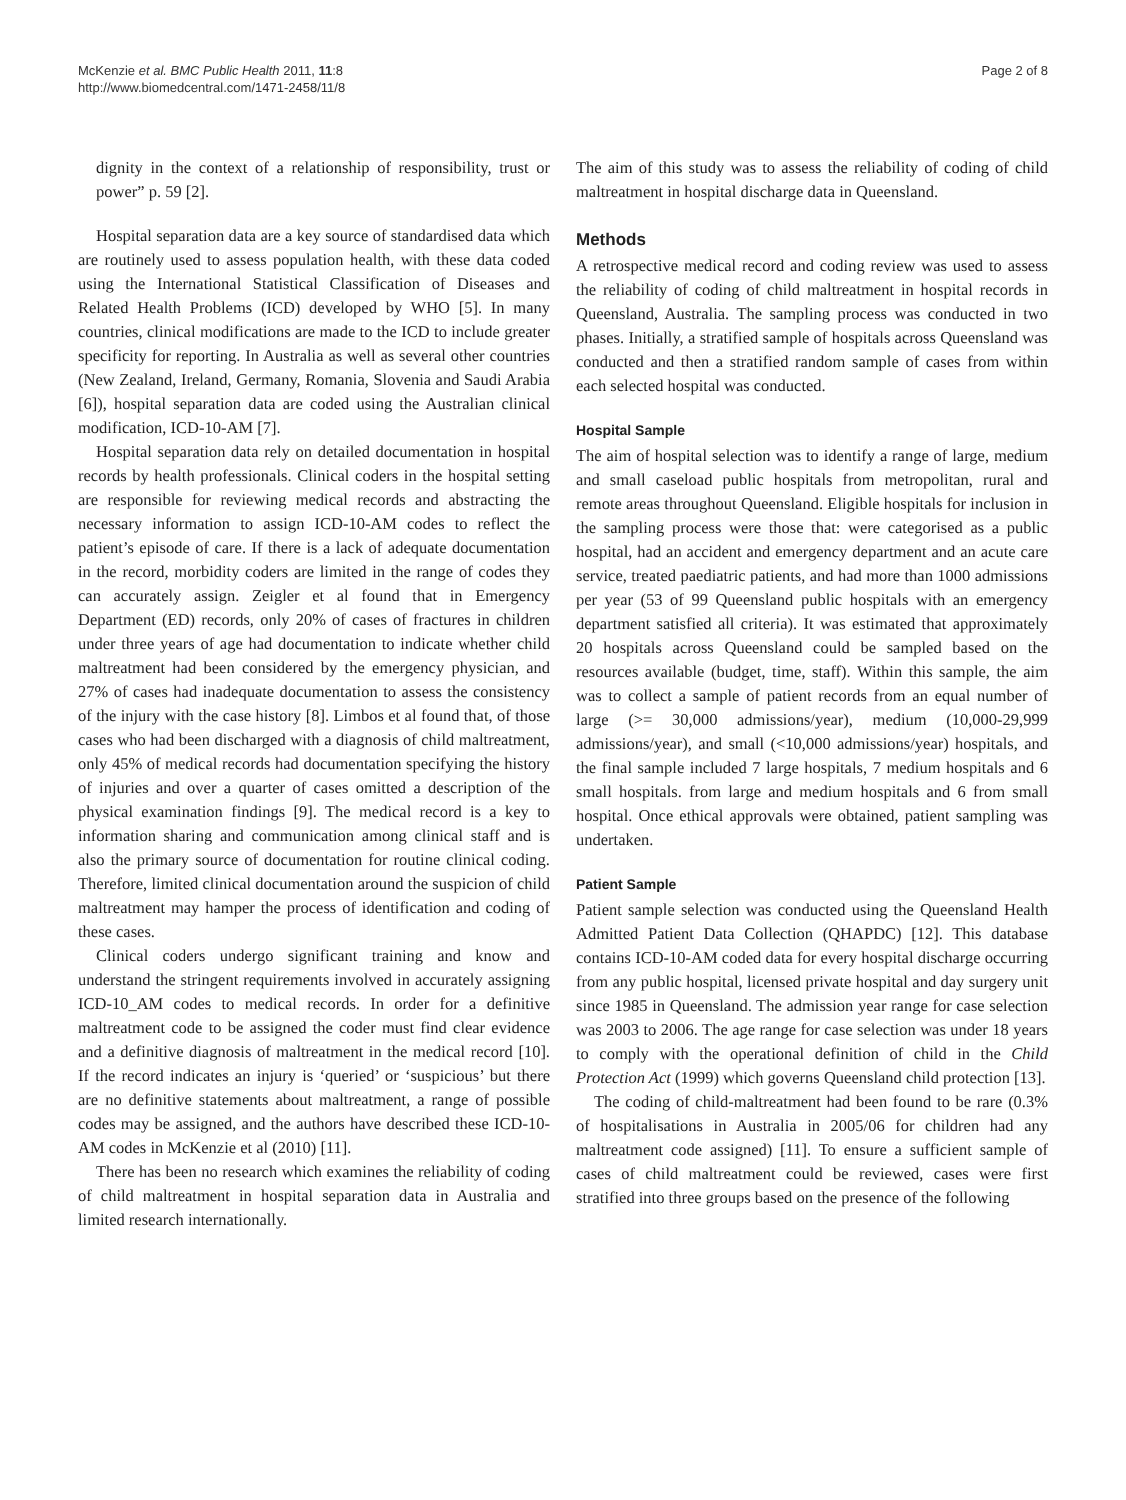McKenzie et al. BMC Public Health 2011, 11:8
http://www.biomedcentral.com/1471-2458/11/8
Page 2 of 8
dignity in the context of a relationship of responsibility, trust or power” p. 59 [2].
Hospital separation data are a key source of standardised data which are routinely used to assess population health, with these data coded using the International Statistical Classification of Diseases and Related Health Problems (ICD) developed by WHO [5]. In many countries, clinical modifications are made to the ICD to include greater specificity for reporting. In Australia as well as several other countries (New Zealand, Ireland, Germany, Romania, Slovenia and Saudi Arabia [6]), hospital separation data are coded using the Australian clinical modification, ICD-10-AM [7].
Hospital separation data rely on detailed documentation in hospital records by health professionals. Clinical coders in the hospital setting are responsible for reviewing medical records and abstracting the necessary information to assign ICD-10-AM codes to reflect the patient’s episode of care. If there is a lack of adequate documentation in the record, morbidity coders are limited in the range of codes they can accurately assign. Zeigler et al found that in Emergency Department (ED) records, only 20% of cases of fractures in children under three years of age had documentation to indicate whether child maltreatment had been considered by the emergency physician, and 27% of cases had inadequate documentation to assess the consistency of the injury with the case history [8]. Limbos et al found that, of those cases who had been discharged with a diagnosis of child maltreatment, only 45% of medical records had documentation specifying the history of injuries and over a quarter of cases omitted a description of the physical examination findings [9]. The medical record is a key to information sharing and communication among clinical staff and is also the primary source of documentation for routine clinical coding. Therefore, limited clinical documentation around the suspicion of child maltreatment may hamper the process of identification and coding of these cases.
Clinical coders undergo significant training and know and understand the stringent requirements involved in accurately assigning ICD-10_AM codes to medical records. In order for a definitive maltreatment code to be assigned the coder must find clear evidence and a definitive diagnosis of maltreatment in the medical record [10]. If the record indicates an injury is ‘queried’ or ‘suspicious’ but there are no definitive statements about maltreatment, a range of possible codes may be assigned, and the authors have described these ICD-10-AM codes in McKenzie et al (2010) [11].
There has been no research which examines the reliability of coding of child maltreatment in hospital separation data in Australia and limited research internationally.
The aim of this study was to assess the reliability of coding of child maltreatment in hospital discharge data in Queensland.
Methods
A retrospective medical record and coding review was used to assess the reliability of coding of child maltreatment in hospital records in Queensland, Australia. The sampling process was conducted in two phases. Initially, a stratified sample of hospitals across Queensland was conducted and then a stratified random sample of cases from within each selected hospital was conducted.
Hospital Sample
The aim of hospital selection was to identify a range of large, medium and small caseload public hospitals from metropolitan, rural and remote areas throughout Queensland. Eligible hospitals for inclusion in the sampling process were those that: were categorised as a public hospital, had an accident and emergency department and an acute care service, treated paediatric patients, and had more than 1000 admissions per year (53 of 99 Queensland public hospitals with an emergency department satisfied all criteria). It was estimated that approximately 20 hospitals across Queensland could be sampled based on the resources available (budget, time, staff). Within this sample, the aim was to collect a sample of patient records from an equal number of large (>= 30,000 admissions/year), medium (10,000-29,999 admissions/year), and small (<10,000 admissions/year) hospitals, and the final sample included 7 large hospitals, 7 medium hospitals and 6 small hospitals. from large and medium hospitals and 6 from small hospital. Once ethical approvals were obtained, patient sampling was undertaken.
Patient Sample
Patient sample selection was conducted using the Queensland Health Admitted Patient Data Collection (QHAPDC) [12]. This database contains ICD-10-AM coded data for every hospital discharge occurring from any public hospital, licensed private hospital and day surgery unit since 1985 in Queensland. The admission year range for case selection was 2003 to 2006. The age range for case selection was under 18 years to comply with the operational definition of child in the Child Protection Act (1999) which governs Queensland child protection [13].
The coding of child-maltreatment had been found to be rare (0.3% of hospitalisations in Australia in 2005/06 for children had any maltreatment code assigned) [11]. To ensure a sufficient sample of cases of child maltreatment could be reviewed, cases were first stratified into three groups based on the presence of the following